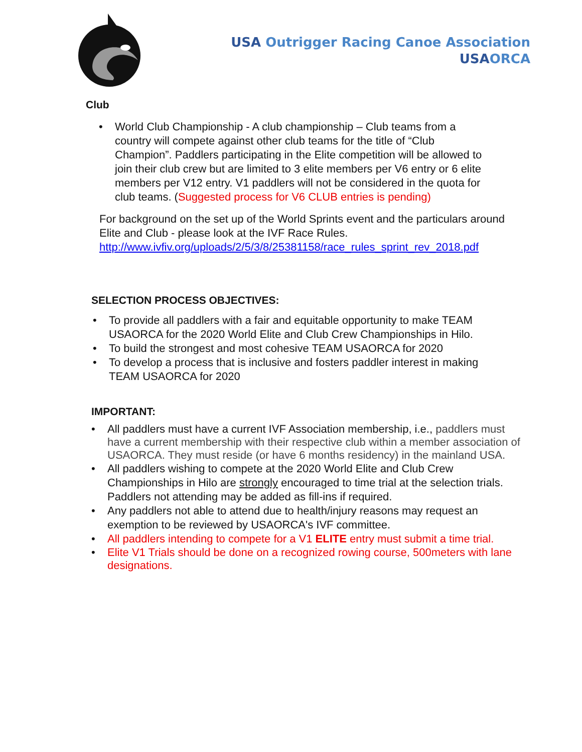USA Outrigger Racing Canoe Association
USA ORCA
Club
• World Club Championship - A club championship – Club teams from a country will compete against other club teams for the title of “Club Champion”. Paddlers participating in the Elite competition will be allowed to join their club crew but are limited to 3 elite members per V6 entry or 6 elite members per V12 entry. V1 paddlers will not be considered in the quota for club teams. (Suggested process for V6 CLUB entries is pending)
For background on the set up of the World Sprints event and the particulars around Elite and Club - please look at the IVF Race Rules.
http://www.ivfiv.org/uploads/2/5/3/8/25381158/race_rules_sprint_rev_2018.pdf
SELECTION PROCESS OBJECTIVES:
• To provide all paddlers with a fair and equitable opportunity to make TEAM USAORCA for the 2020 World Elite and Club Crew Championships in Hilo.
• To build the strongest and most cohesive TEAM USAORCA for 2020
• To develop a process that is inclusive and fosters paddler interest in making TEAM USAORCA for 2020
IMPORTANT:
• All paddlers must have a current IVF Association membership, i.e., paddlers must have a current membership with their respective club within a member association of USAORCA. They must reside (or have 6 months residency) in the mainland USA.
• All paddlers wishing to compete at the 2020 World Elite and Club Crew Championships in Hilo are strongly encouraged to time trial at the selection trials. Paddlers not attending may be added as fill-ins if required.
• Any paddlers not able to attend due to health/injury reasons may request an exemption to be reviewed by USAORCA's IVF committee.
• All paddlers intending to compete for a V1 ELITE entry must submit a time trial.
• Elite V1 Trials should be done on a recognized rowing course, 500meters with lane designations.